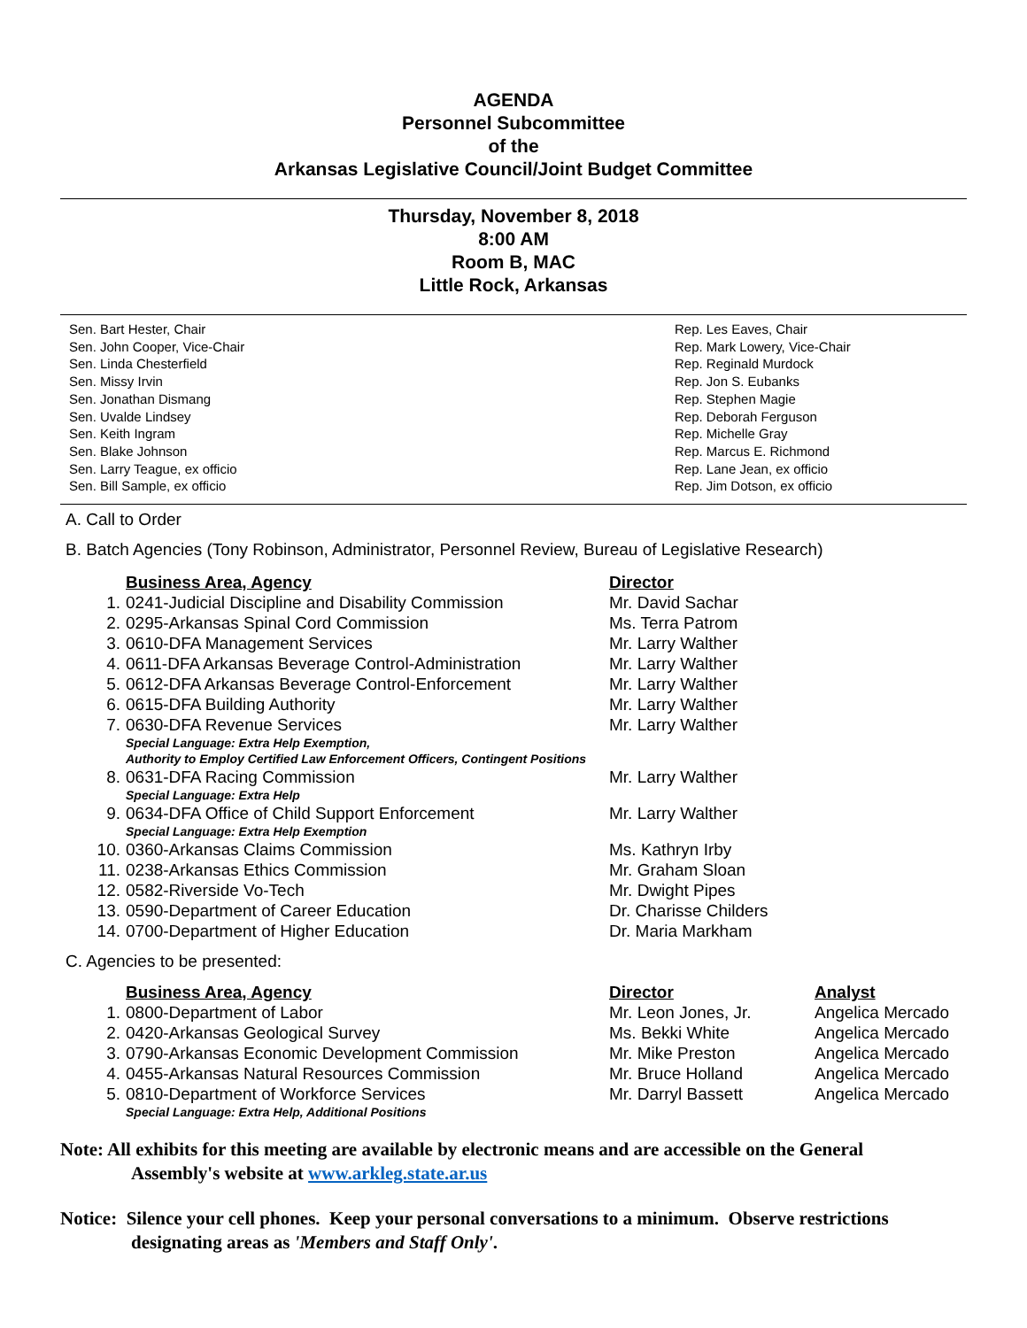AGENDA
Personnel Subcommittee
of the
Arkansas Legislative Council/Joint Budget Committee
Thursday, November 8, 2018
8:00 AM
Room B, MAC
Little Rock, Arkansas
Sen. Bart Hester, Chair
Sen. John Cooper, Vice-Chair
Sen. Linda Chesterfield
Sen. Missy Irvin
Sen. Jonathan Dismang
Sen. Uvalde Lindsey
Sen. Keith Ingram
Sen. Blake Johnson
Sen. Larry Teague, ex officio
Sen. Bill Sample, ex officio
Rep. Les Eaves, Chair
Rep. Mark Lowery, Vice-Chair
Rep. Reginald Murdock
Rep. Jon S. Eubanks
Rep. Stephen Magie
Rep. Deborah Ferguson
Rep. Michelle Gray
Rep. Marcus E. Richmond
Rep. Lane Jean, ex officio
Rep. Jim Dotson, ex officio
A. Call to Order
B. Batch Agencies (Tony Robinson, Administrator, Personnel Review, Bureau of Legislative Research)
| | Business Area, Agency | Director |
| 1. | 0241-Judicial Discipline and Disability Commission | Mr. David Sachar |
| 2. | 0295-Arkansas Spinal Cord Commission | Ms. Terra Patrom |
| 3. | 0610-DFA Management Services | Mr. Larry Walther |
| 4. | 0611-DFA Arkansas Beverage Control-Administration | Mr. Larry Walther |
| 5. | 0612-DFA Arkansas Beverage Control-Enforcement | Mr. Larry Walther |
| 6. | 0615-DFA Building Authority | Mr. Larry Walther |
| 7. | 0630-DFA Revenue Services | Mr. Larry Walther |
| | Special Language: Extra Help Exemption, Authority to Employ Certified Law Enforcement Officers, Contingent Positions | |
| 8. | 0631-DFA Racing Commission | Mr. Larry Walther |
| | Special Language: Extra Help | |
| 9. | 0634-DFA Office of Child Support Enforcement | Mr. Larry Walther |
| | Special Language: Extra Help Exemption | |
| 10. | 0360-Arkansas Claims Commission | Ms. Kathryn Irby |
| 11. | 0238-Arkansas Ethics Commission | Mr. Graham Sloan |
| 12. | 0582-Riverside Vo-Tech | Mr. Dwight Pipes |
| 13. | 0590-Department of Career Education | Dr. Charisse Childers |
| 14. | 0700-Department of Higher Education | Dr. Maria Markham |
C. Agencies to be presented:
| | Business Area, Agency | Director | Analyst |
| 1. | 0800-Department of Labor | Mr. Leon Jones, Jr. | Angelica Mercado |
| 2. | 0420-Arkansas Geological Survey | Ms. Bekki White | Angelica Mercado |
| 3. | 0790-Arkansas Economic Development Commission | Mr. Mike Preston | Angelica Mercado |
| 4. | 0455-Arkansas Natural Resources Commission | Mr. Bruce Holland | Angelica Mercado |
| 5. | 0810-Department of Workforce Services | Mr. Darryl Bassett | Angelica Mercado |
| | Special Language: Extra Help, Additional Positions | | |
Note: All exhibits for this meeting are available by electronic means and are accessible on the General
Assembly's website at www.arkleg.state.ar.us
Notice: Silence your cell phones. Keep your personal conversations to a minimum. Observe restrictions
designating areas as 'Members and Staff Only'.